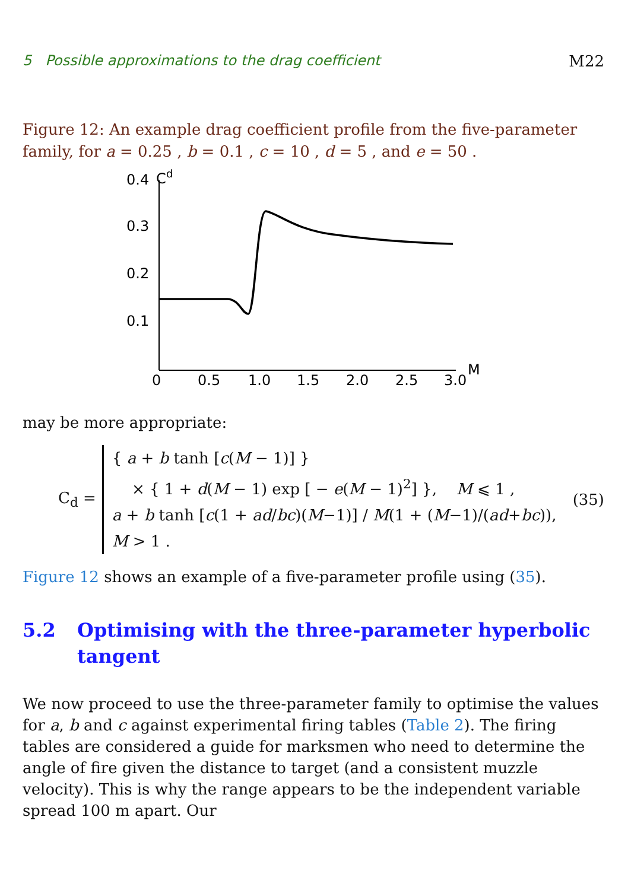5 Possible approximations to the drag coefficient M22
Figure 12: An example drag coefficient profile from the five-parameter family, for a = 0.25 , b = 0.1 , c = 10 , d = 5 , and e = 50 .
C
d
0.4
0.3
0.2
0.1
0
0.5
1.0
1.5
2.0
2.5
3.0
M
may be more appropriate:
C<sub>d</sub> =
{ a + b tanh [c(M − 1)] }
× { 1 + d(M − 1) exp [ − e(M − 1)<sup>2</sup>] }, M ⩽ 1 ,
a + b tanh [c(1 + ad/bc)(M−1)] / M(1 + (M−1)/(ad+bc)), M > 1 .
(35)
Figure 12 shows an example of a five-parameter profile using (35).
5.2 Optimising with the three-parameter hyperbolic tangent
We now proceed to use the three-parameter family to optimise the values for a, b and c against experimental firing tables (Table 2). The firing tables are considered a guide for marksmen who need to determine the angle of fire given the distance to target (and a consistent muzzle velocity). This is why the range appears to be the independent variable spread 100 m apart. Our